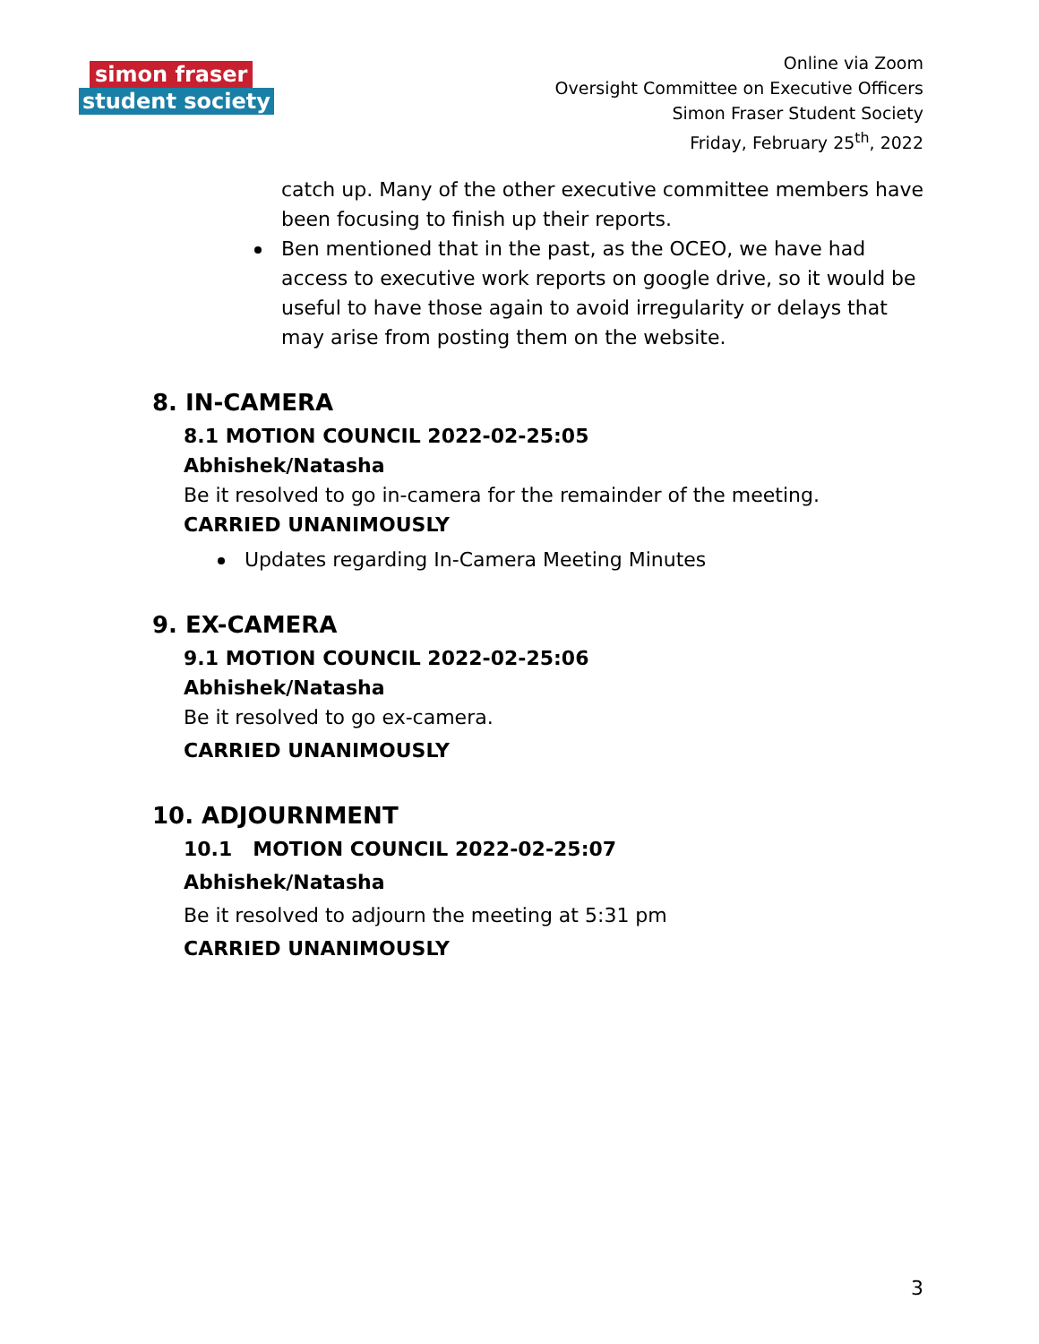simon fraser
student society
Online via Zoom
Oversight Committee on Executive Officers
Simon Fraser Student Society
Friday, February 25<sup>th</sup>, 2022
catch up. Many of the other executive committee members have been focusing to finish up their reports.
Ben mentioned that in the past, as the OCEO, we have had access to executive work reports on google drive, so it would be useful to have those again to avoid irregularity or delays that may arise from posting them on the website.
8. IN-CAMERA
8.1 MOTION COUNCIL 2022-02-25:05
Abhishek/Natasha
Be it resolved to go in-camera for the remainder of the meeting.
CARRIED UNANIMOUSLY
Updates regarding In-Camera Meeting Minutes
9. EX-CAMERA
9.1 MOTION COUNCIL 2022-02-25:06
Abhishek/Natasha
Be it resolved to go ex-camera.
CARRIED UNANIMOUSLY
10. ADJOURNMENT
10.1 MOTION COUNCIL 2022-02-25:07
Abhishek/Natasha
Be it resolved to adjourn the meeting at 5:31 pm
CARRIED UNANIMOUSLY
3